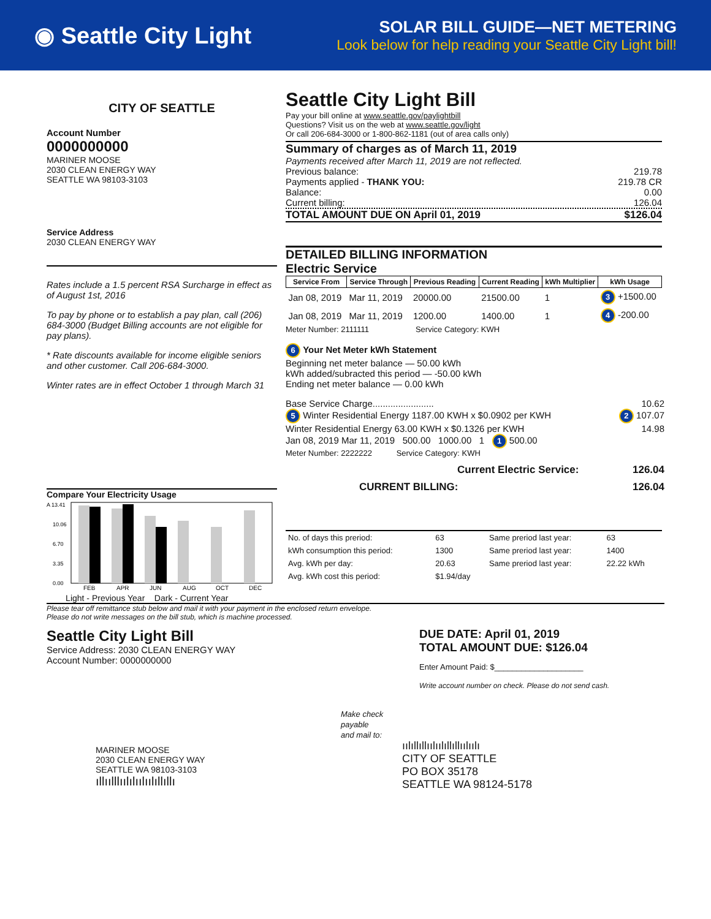◉ Seattle City Light
SOLAR BILL GUIDE—NET METERING
Look below for help reading your Seattle City Light bill!
CITY OF SEATTLE
Account Number
0000000000
MARINER MOOSE
2030 CLEAN ENERGY WAY
SEATTLE WA 98103-3103
Service Address
2030 CLEAN ENERGY WAY
Rates include a 1.5 percent RSA Surcharge in effect as of August 1st, 2016
To pay by phone or to establish a pay plan, call (206) 684-3000 (Budget Billing accounts are not eligible for pay plans).
* Rate discounts available for income eligible seniors and other customer. Call 206-684-3000.
Winter rates are in effect October 1 through March 31
Compare Your Electricity Usage
A 13.41
10.06
6.70
3.35
0.00
FEB
APR
JUN
AUG
OCT
DEC
Light - Previous Year Dark - Current Year
Seattle City Light Bill
Pay your bill online at www.seattle.gov/paylightbill
Questions? Visit us on the web at www.seattle.gov/light
Or call 206-684-3000 or 1-800-862-1181 (out of area calls only)
Summary of charges as of March 11, 2019
Payments received after March 11, 2019 are not reflected.
Previous balance: 219.78
Payments applied - THANK YOU: 219.78 CR
Balance: 0.00
Current billing: 126.04
TOTAL AMOUNT DUE ON April 01, 2019 $126.04
DETAILED BILLING INFORMATION
Electric Service
| Service From | Service Through | Previous Reading | Current Reading | kWh Multiplier | kWh Usage |
| --- | --- | --- | --- | --- | --- |
| Jan 08, 2019 | Mar 11, 2019 | 20000.00 | 21500.00 | 1 | 3 +1500.00 |
| Jan 08, 2019 | Mar 11, 2019 | 1200.00 | 1400.00 | 1 | 4 -200.00 |
Meter Number: 2111111 Service Category: KWH
6 Your Net Meter kWh Statement
Beginning net meter balance — 50.00 kWh
kWh added/subracted this period — -50.00 kWh
Ending net meter balance — 0.00 kWh
Base Service Charge........................ 10.62
5 Winter Residential Energy 1187.00 KWH x $0.0902 per KWH 2 107.07
Winter Residential Energy 63.00 KWH x $0.1326 per KWH 14.98
Jan 08, 2019 Mar 11, 2019 500.00 1000.00 1 1 500.00
Meter Number: 2222222 Service Category: KWH
Current Electric Service: 126.04
CURRENT BILLING: 126.04
| No. of days this preriod: | 63 | Same preriod last year: | 63 |
| kWh consumption this period: | 1300 | Same preriod last year: | 1400 |
| Avg. kWh per day: | 20.63 | Same preriod last year: | 22.22 kWh |
| Avg. kWh cost this period: | $1.94/day | | |
Please tear off remittance stub below and mail it with your payment in the enclosed return envelope.
Please do not write messages on the bill stub, which is machine processed.
Seattle City Light Bill
Service Address: 2030 CLEAN ENERGY WAY
Account Number: 0000000000
DUE DATE: April 01, 2019
TOTAL AMOUNT DUE: $126.04
Enter Amount Paid: $____________________
Write account number on check. Please do not send cash.
MARINER MOOSE
2030 CLEAN ENERGY WAY
SEATTLE WA 98103-3103
ıllıılllıılılıılıılıllıllı
Make check
payable
and mail to:
ıılıllıllıılıılıllıllıılıılı
CITY OF SEATTLE
PO BOX 35178
SEATTLE WA 98124-5178